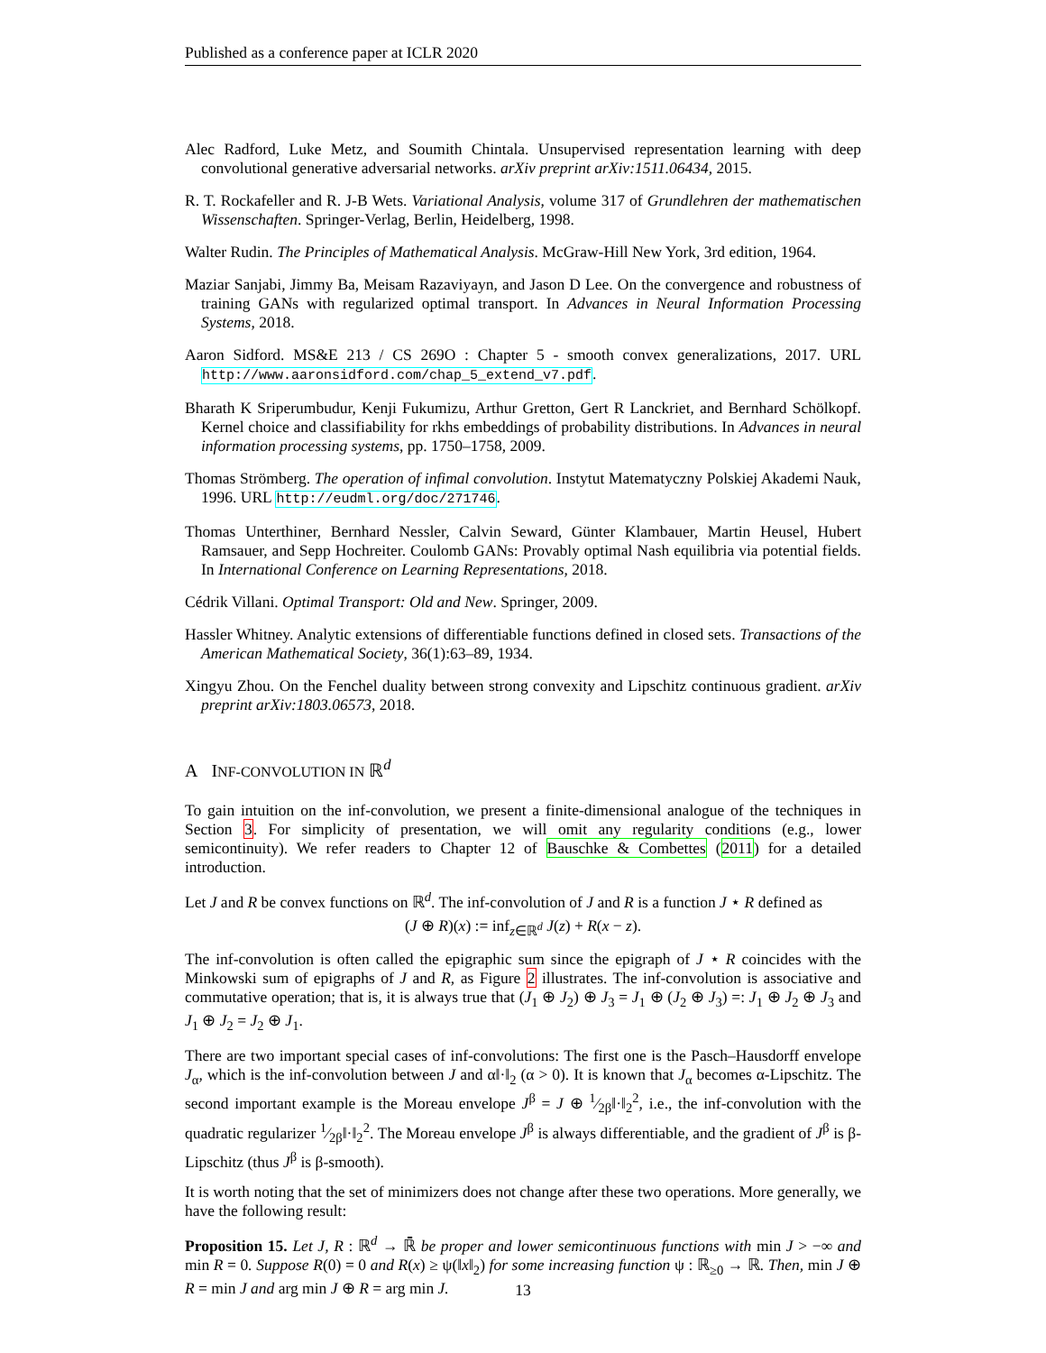Published as a conference paper at ICLR 2020
Alec Radford, Luke Metz, and Soumith Chintala. Unsupervised representation learning with deep convolutional generative adversarial networks. arXiv preprint arXiv:1511.06434, 2015.
R. T. Rockafeller and R. J-B Wets. Variational Analysis, volume 317 of Grundlehren der mathematischen Wissenschaften. Springer-Verlag, Berlin, Heidelberg, 1998.
Walter Rudin. The Principles of Mathematical Analysis. McGraw-Hill New York, 3rd edition, 1964.
Maziar Sanjabi, Jimmy Ba, Meisam Razaviyayn, and Jason D Lee. On the convergence and robustness of training GANs with regularized optimal transport. In Advances in Neural Information Processing Systems, 2018.
Aaron Sidford. MS&E 213 / CS 269O : Chapter 5 - smooth convex generalizations, 2017. URL http://www.aaronsidford.com/chap_5_extend_v7.pdf.
Bharath K Sriperumbudur, Kenji Fukumizu, Arthur Gretton, Gert R Lanckriet, and Bernhard Schölkopf. Kernel choice and classifiability for rkhs embeddings of probability distributions. In Advances in neural information processing systems, pp. 1750–1758, 2009.
Thomas Strömberg. The operation of infimal convolution. Instytut Matematyczny Polskiej Akademi Nauk, 1996. URL http://eudml.org/doc/271746.
Thomas Unterthiner, Bernhard Nessler, Calvin Seward, Günter Klambauer, Martin Heusel, Hubert Ramsauer, and Sepp Hochreiter. Coulomb GANs: Provably optimal Nash equilibria via potential fields. In International Conference on Learning Representations, 2018.
Cédrik Villani. Optimal Transport: Old and New. Springer, 2009.
Hassler Whitney. Analytic extensions of differentiable functions defined in closed sets. Transactions of the American Mathematical Society, 36(1):63–89, 1934.
Xingyu Zhou. On the Fenchel duality between strong convexity and Lipschitz continuous gradient. arXiv preprint arXiv:1803.06573, 2018.
A INF-CONVOLUTION IN ℝ<sup>d</sup>
To gain intuition on the inf-convolution, we present a finite-dimensional analogue of the techniques in Section 3. For simplicity of presentation, we will omit any regularity conditions (e.g., lower semicontinuity). We refer readers to Chapter 12 of Bauschke & Combettes (2011) for a detailed introduction.
Let J and R be convex functions on ℝ<sup>d</sup>. The inf-convolution of J and R is a function J ⋆ R defined as
(J ⊕ R)(x) := inf<sub>z∈ℝ<sup>d</sup></sub> J(z) + R(x − z).
The inf-convolution is often called the epigraphic sum since the epigraph of J ⋆ R coincides with the Minkowski sum of epigraphs of J and R, as Figure 2 illustrates. The inf-convolution is associative and commutative operation; that is, it is always true that (J<sub>1</sub> ⊕ J<sub>2</sub>) ⊕ J<sub>3</sub> = J<sub>1</sub> ⊕ (J<sub>2</sub> ⊕ J<sub>3</sub>) =: J<sub>1</sub> ⊕ J<sub>2</sub> ⊕ J<sub>3</sub> and J<sub>1</sub> ⊕ J<sub>2</sub> = J<sub>2</sub> ⊕ J<sub>1</sub>.
There are two important special cases of inf-convolutions: The first one is the Pasch–Hausdorff envelope J<sub>α</sub>, which is the inf-convolution between J and α‖·‖<sub>2</sub> (α > 0). It is known that J<sub>α</sub> becomes α-Lipschitz. The second important example is the Moreau envelope J<sup>β</sup> = J ⊕ 1⁄2β‖·‖<sub>2</sub><sup>2</sup>, i.e., the inf-convolution with the quadratic regularizer 1⁄2β‖·‖<sub>2</sub><sup>2</sup>. The Moreau envelope J<sup>β</sup> is always differentiable, and the gradient of J<sup>β</sup> is β-Lipschitz (thus J<sup>β</sup> is β-smooth).
It is worth noting that the set of minimizers does not change after these two operations. More generally, we have the following result:
Proposition 15. Let J, R : ℝ<sup>d</sup> → ℝ̄ be proper and lower semicontinuous functions with min J > −∞ and min R = 0. Suppose R(0) = 0 and R(x) ≥ ψ(‖x‖<sub>2</sub>) for some increasing function ψ : ℝ<sub>≥0</sub> → ℝ. Then, min J ⊕ R = min J and arg min J ⊕ R = arg min J.
13